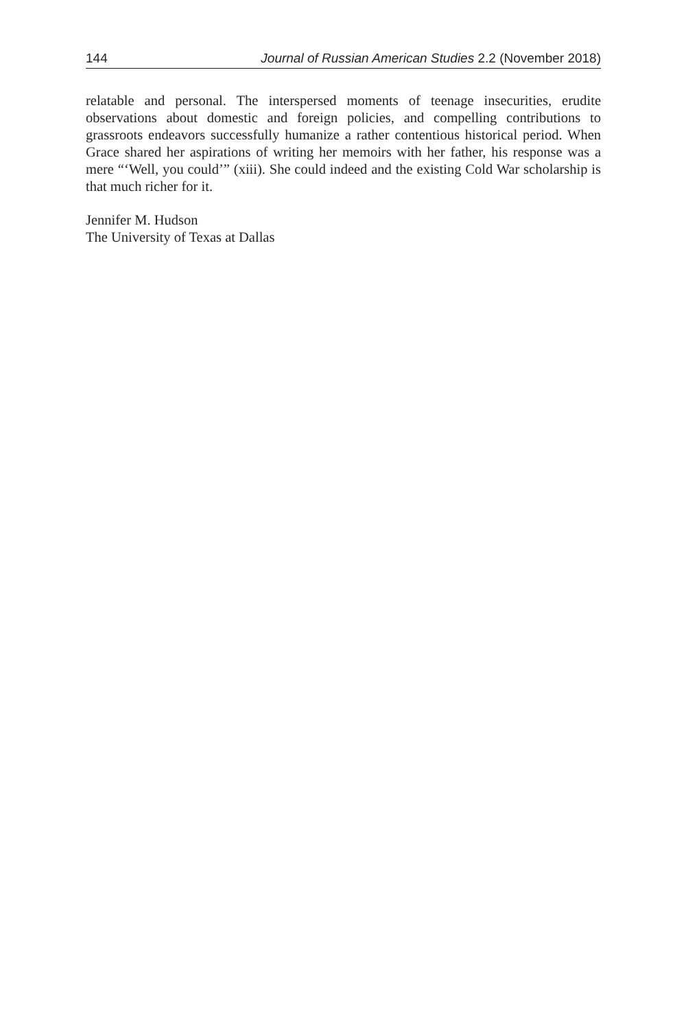144 Journal of Russian American Studies 2.2 (November 2018)
relatable and personal. The interspersed moments of teenage insecurities, erudite observations about domestic and foreign policies, and compelling contributions to grassroots endeavors successfully humanize a rather contentious historical period. When Grace shared her aspirations of writing her memoirs with her father, his response was a mere “‘Well, you could’” (xiii). She could indeed and the existing Cold War scholarship is that much richer for it.
Jennifer M. Hudson
The University of Texas at Dallas